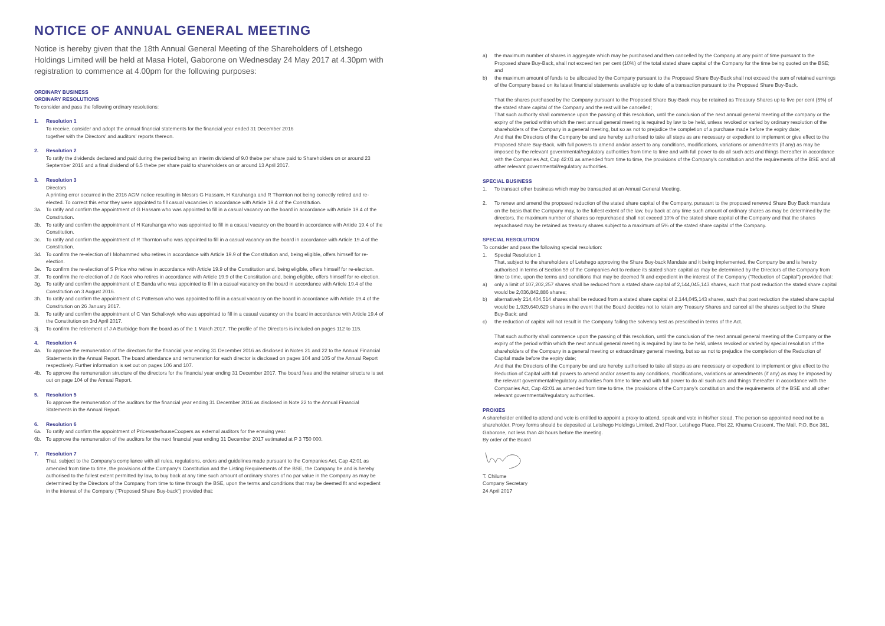NOTICE OF ANNUAL GENERAL MEETING
Notice is hereby given that the 18th Annual General Meeting of the Shareholders of Letshego Holdings Limited will be held at Masa Hotel, Gaborone on Wednesday 24 May 2017 at 4.30pm with registration to commence at 4.00pm for the following purposes:
ORDINARY BUSINESS
ORDINARY RESOLUTIONS
To consider and pass the following ordinary resolutions:
1. Resolution 1
To receive, consider and adopt the annual financial statements for the financial year ended 31 December 2016
together with the Directors' and auditors' reports thereon.
2. Resolution 2
To ratify the dividends declared and paid during the period being an interim dividend of 9.0 thebe per share paid to Shareholders on or around 23 September 2016 and a final dividend of 6.5 thebe per share paid to shareholders on or around 13 April 2017.
3. Resolution 3
Directors
A printing error occurred in the 2016 AGM notice resulting in Messrs G Hassam, H Karuhanga and R Thornton not being correctly retired and re-elected. To correct this error they were appointed to fill casual vacancies in accordance with Article 19.4 of the Constitution.
3a. To ratify and confirm the appointment of G Hassam who was appointed to fill in a casual vacancy on the board in accordance with Article 19.4 of the Constitution.
3b. To ratify and confirm the appointment of H Karuhanga who was appointed to fill in a casual vacancy on the board in accordance with Article 19.4 of the Constitution.
3c. To ratify and confirm the appointment of R Thornton who was appointed to fill in a casual vacancy on the board in accordance with Article 19.4 of the Constitution.
3d. To confirm the re-election of I Mohammed who retires in accordance with Article 19.9 of the Constitution and, being eligible, offers himself for re-election.
3e. To confirm the re-election of S Price who retires in accordance with Article 19.9 of the Constitution and, being eligible, offers himself for re-election.
3f. To confirm the re-election of J de Kock who retires in accordance with Article 19.9 of the Constitution and, being eligible, offers himself for re-election.
3g. To ratify and confirm the appointment of E Banda who was appointed to fill in a casual vacancy on the board in accordance with Article 19.4 of the Constitution on 3 August 2016.
3h. To ratify and confirm the appointment of C Patterson who was appointed to fill in a casual vacancy on the board in accordance with Article 19.4 of the Constitution on 26 January 2017.
3i. To ratify and confirm the appointment of C Van Schalkwyk who was appointed to fill in a casual vacancy on the board in accordance with Article 19.4 of the Constitution on 3rd April 2017.
3j. To confirm the retirement of J A Burbidge from the board as of the 1 March 2017. The profile of the Directors is included on pages 112 to 115.
4. Resolution 4
4a. To approve the remuneration of the directors for the financial year ending 31 December 2016 as disclosed in Notes 21 and 22 to the Annual Financial Statements in the Annual Report. The board attendance and remuneration for each director is disclosed on pages 104 and 105 of the Annual Report respectively. Further information is set out on pages 106 and 107.
4b. To approve the remuneration structure of the directors for the financial year ending 31 December 2017. The board fees and the retainer structure is set out on page 104 of the Annual Report.
5. Resolution 5
To approve the remuneration of the auditors for the financial year ending 31 December 2016 as disclosed in Note 22 to the Annual Financial Statements in the Annual Report.
6. Resolution 6
6a. To ratify and confirm the appointment of PricewaterhouseCoopers as external auditors for the ensuing year.
6b. To approve the remuneration of the auditors for the next financial year ending 31 December 2017 estimated at P 3 750 000.
7. Resolution 7
That, subject to the Company's compliance with all rules, regulations, orders and guidelines made pursuant to the Companies Act, Cap 42:01 as amended from time to time, the provisions of the Company's Constitution and the Listing Requirements of the BSE, the Company be and is hereby authorised to the fullest extent permitted by law, to buy back at any time such amount of ordinary shares of no par value in the Company as may be determined by the Directors of the Company from time to time through the BSE, upon the terms and conditions that may be deemed fit and expedient in the interest of the Company ("Proposed Share Buy-back") provided that:
a) the maximum number of shares in aggregate which may be purchased and then cancelled by the Company at any point of time pursuant to the Proposed share Buy-Back, shall not exceed ten per cent (10%) of the total stated share capital of the Company for the time being quoted on the BSE; and
b) the maximum amount of funds to be allocated by the Company pursuant to the Proposed Share Buy-Back shall not exceed the sum of retained earnings of the Company based on its latest financial statements available up to date of a transaction pursuant to the Proposed Share Buy-Back.
That the shares purchased by the Company pursuant to the Proposed Share Buy-Back may be retained as Treasury Shares up to five per cent (5%) of the stated share capital of the Company and the rest will be cancelled;
That such authority shall commence upon the passing of this resolution, until the conclusion of the next annual general meeting of the company or the expiry of the period within which the next annual general meeting is required by law to be held, unless revoked or varied by ordinary resolution of the shareholders of the Company in a general meeting, but so as not to prejudice the completion of a purchase made before the expiry date;
And that the Directors of the Company be and are hereby authorised to take all steps as are necessary or expedient to implement or give effect to the Proposed Share Buy-Back, with full powers to amend and/or assert to any conditions, modifications, variations or amendments (if any) as may be imposed by the relevant governmental/regulatory authorities from time to time and with full power to do all such acts and things thereafter in accordance with the Companies Act, Cap 42:01 as amended from time to time, the provisions of the Company's constitution and the requirements of the BSE and all other relevant governmental/regulatory authorities.
SPECIAL BUSINESS
1. To transact other business which may be transacted at an Annual General Meeting.
2. To renew and amend the proposed reduction of the stated share capital of the Company, pursuant to the proposed renewed Share Buy Back mandate on the basis that the Company may, to the fullest extent of the law, buy back at any time such amount of ordinary shares as may be determined by the directors, the maximum number of shares so repurchased shall not exceed 10% of the stated share capital of the Company and that the shares repurchased may be retained as treasury shares subject to a maximum of 5% of the stated share capital of the Company.
SPECIAL RESOLUTION
To consider and pass the following special resolution:
1. Special Resolution 1
That, subject to the shareholders of Letshego approving the Share Buy-back Mandate and it being implemented, the Company be and is hereby authorised in terms of Section 59 of the Companies Act to reduce its stated share capital as may be determined by the Directors of the Company from time to time, upon the terms and conditions that may be deemed fit and expedient in the interest of the Company ("Reduction of Capital") provided that:
a) only a limit of 107,202,257 shares shall be reduced from a stated share capital of 2,144,045,143 shares, such that post reduction the stated share capital would be 2,036,842,886 shares;
b) alternatively 214,404,514 shares shall be reduced from a stated share capital of 2,144,045,143 shares, such that post reduction the stated share capital would be 1,929,640,629 shares in the event that the Board decides not to retain any Treasury Shares and cancel all the shares subject to the Share Buy-Back; and
c) the reduction of capital will not result in the Company failing the solvency test as prescribed in terms of the Act.
That such authority shall commence upon the passing of this resolution, until the conclusion of the next annual general meeting of the Company or the expiry of the period within which the next annual general meeting is required by law to be held, unless revoked or varied by special resolution of the shareholders of the Company in a general meeting or extraordinary general meeting, but so as not to prejudice the completion of the Reduction of Capital made before the expiry date;
And that the Directors of the Company be and are hereby authorised to take all steps as are necessary or expedient to implement or give effect to the Reduction of Capital with full powers to amend and/or assert to any conditions, modifications, variations or amendments (if any) as may be imposed by the relevant governmental/regulatory authorities from time to time and with full power to do all such acts and things thereafter in accordance with the Companies Act, Cap 42:01 as amended from time to time, the provisions of the Company's constitution and the requirements of the BSE and all other relevant governmental/regulatory authorities.
PROXIES
A shareholder entitled to attend and vote is entitled to appoint a proxy to attend, speak and vote in his/her stead. The person so appointed need not be a shareholder. Proxy forms should be deposited at Letshego Holdings Limited, 2nd Floor, Letshego Place, Plot 22, Khama Crescent, The Mall, P.O. Box 381, Gaborone, not less than 48 hours before the meeting.
By order of the Board
T. Chilume
Company Secretary
24 April 2017